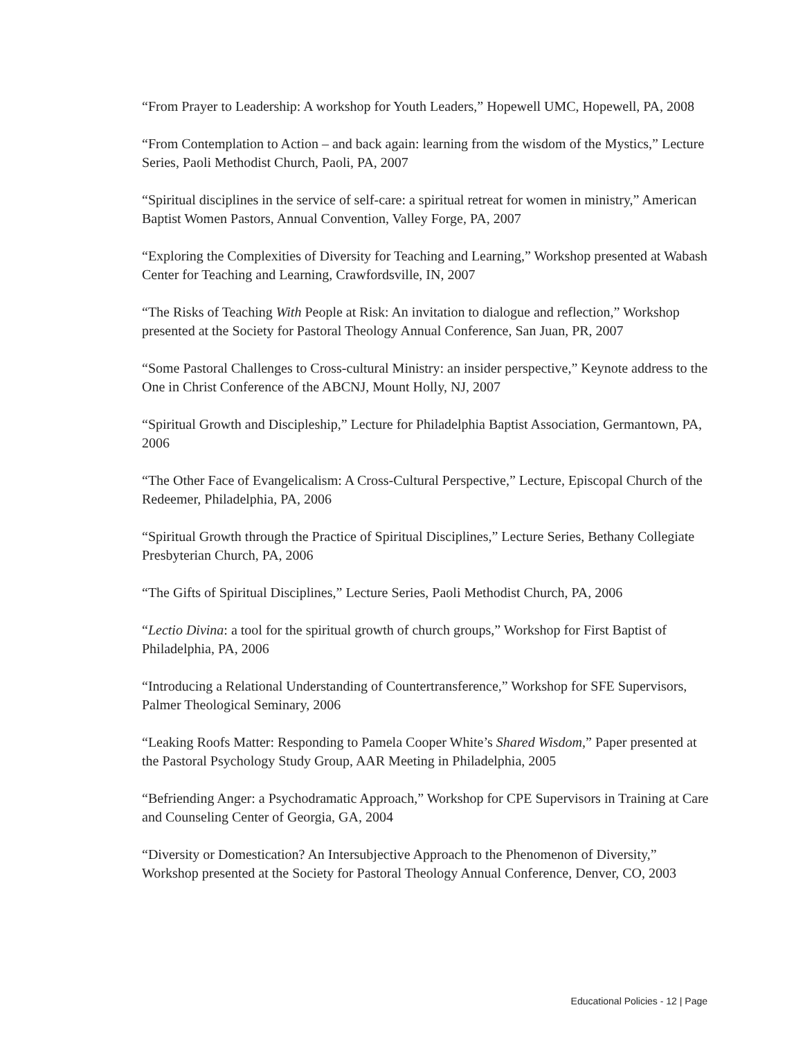“From Prayer to Leadership: A workshop for Youth Leaders,” Hopewell UMC, Hopewell, PA, 2008
“From Contemplation to Action – and back again: learning from the wisdom of the Mystics,” Lecture Series, Paoli Methodist Church, Paoli, PA, 2007
“Spiritual disciplines in the service of self-care: a spiritual retreat for women in ministry,” American Baptist Women Pastors, Annual Convention, Valley Forge, PA, 2007
“Exploring the Complexities of Diversity for Teaching and Learning,” Workshop presented at Wabash Center for Teaching and Learning, Crawfordsville, IN, 2007
“The Risks of Teaching With People at Risk: An invitation to dialogue and reflection,” Workshop presented at the Society for Pastoral Theology Annual Conference, San Juan, PR, 2007
“Some Pastoral Challenges to Cross-cultural Ministry: an insider perspective,” Keynote address to the One in Christ Conference of the ABCNJ, Mount Holly, NJ, 2007
“Spiritual Growth and Discipleship,” Lecture for Philadelphia Baptist Association, Germantown, PA, 2006
“The Other Face of Evangelicalism: A Cross-Cultural Perspective,” Lecture, Episcopal Church of the Redeemer, Philadelphia, PA, 2006
“Spiritual Growth through the Practice of Spiritual Disciplines,” Lecture Series, Bethany Collegiate Presbyterian Church, PA, 2006
“The Gifts of Spiritual Disciplines,” Lecture Series, Paoli Methodist Church, PA, 2006
“Lectio Divina: a tool for the spiritual growth of church groups,” Workshop for First Baptist of Philadelphia, PA, 2006
“Introducing a Relational Understanding of Countertransference,” Workshop for SFE Supervisors, Palmer Theological Seminary, 2006
“Leaking Roofs Matter: Responding to Pamela Cooper White’s Shared Wisdom,” Paper presented at the Pastoral Psychology Study Group, AAR Meeting in Philadelphia, 2005
“Befriending Anger: a Psychodramatic Approach,” Workshop for CPE Supervisors in Training at Care and Counseling Center of Georgia, GA, 2004
“Diversity or Domestication? An Intersubjective Approach to the Phenomenon of Diversity,” Workshop presented at the Society for Pastoral Theology Annual Conference, Denver, CO, 2003
Educational Policies - 12 | Page